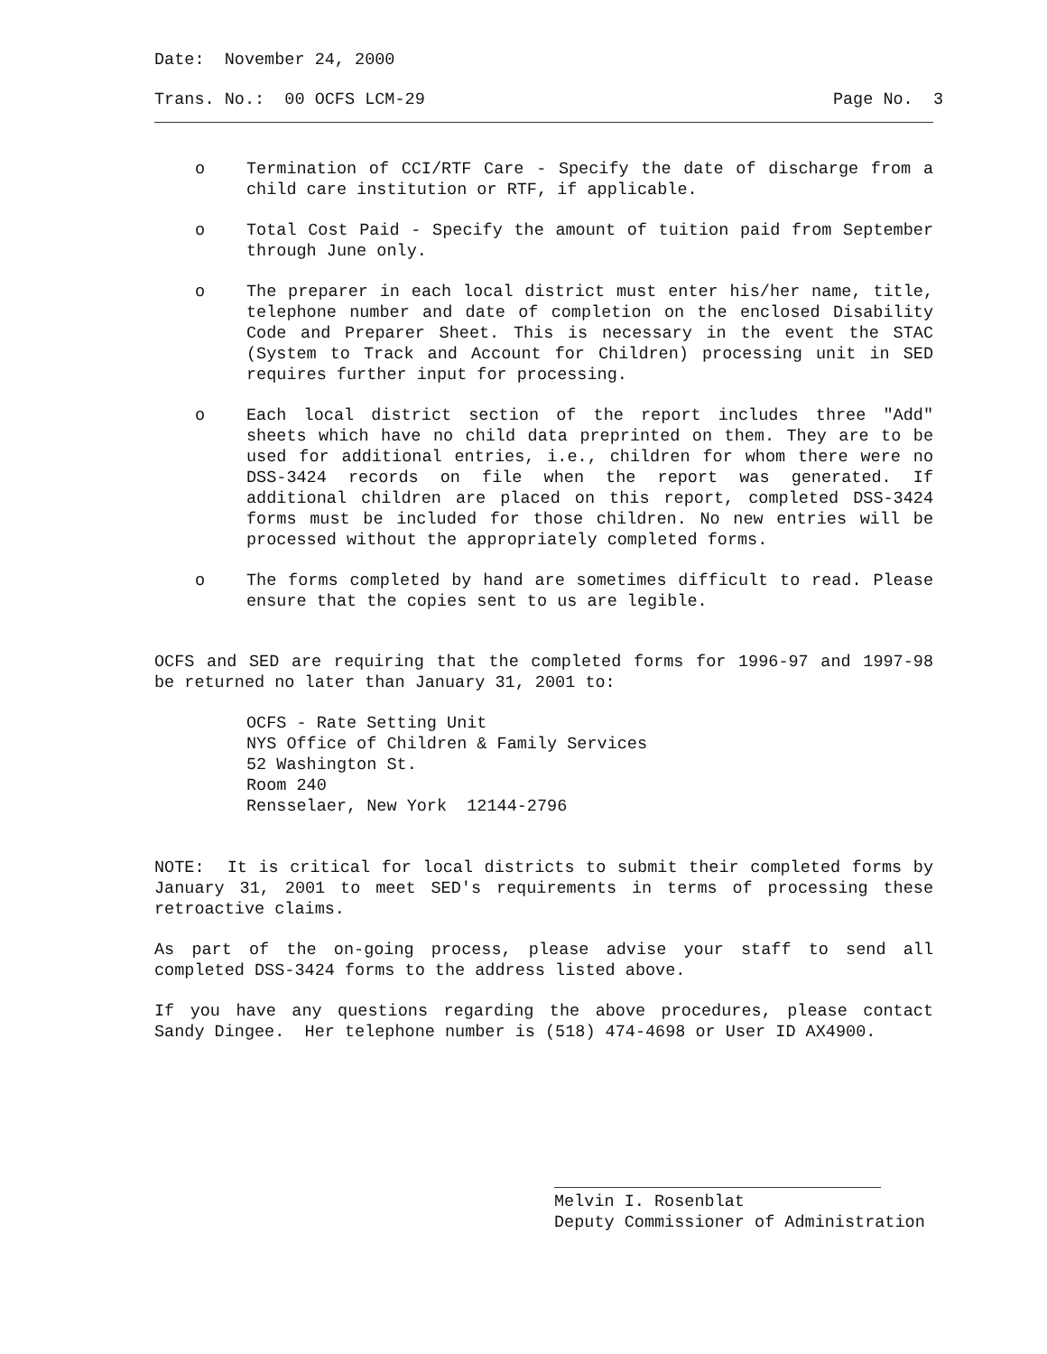Date: November 24, 2000
Trans. No.: 00 OCFS LCM-29 Page No. 3
o Termination of CCI/RTF Care - Specify the date of discharge from a child care institution or RTF, if applicable.
o Total Cost Paid - Specify the amount of tuition paid from September through June only.
o The preparer in each local district must enter his/her name, title, telephone number and date of completion on the enclosed Disability Code and Preparer Sheet. This is necessary in the event the STAC (System to Track and Account for Children) processing unit in SED requires further input for processing.
o Each local district section of the report includes three "Add" sheets which have no child data preprinted on them. They are to be used for additional entries, i.e., children for whom there were no DSS-3424 records on file when the report was generated. If additional children are placed on this report, completed DSS-3424 forms must be included for those children. No new entries will be processed without the appropriately completed forms.
o The forms completed by hand are sometimes difficult to read. Please ensure that the copies sent to us are legible.
OCFS and SED are requiring that the completed forms for 1996-97 and 1997-98 be returned no later than January 31, 2001 to:
OCFS - Rate Setting Unit
NYS Office of Children & Family Services
52 Washington St.
Room 240
Rensselaer, New York 12144-2796
NOTE: It is critical for local districts to submit their completed forms by January 31, 2001 to meet SED's requirements in terms of processing these retroactive claims.
As part of the on-going process, please advise your staff to send all completed DSS-3424 forms to the address listed above.
If you have any questions regarding the above procedures, please contact Sandy Dingee. Her telephone number is (518) 474-4698 or User ID AX4900.
Melvin I. Rosenblat
Deputy Commissioner of Administration